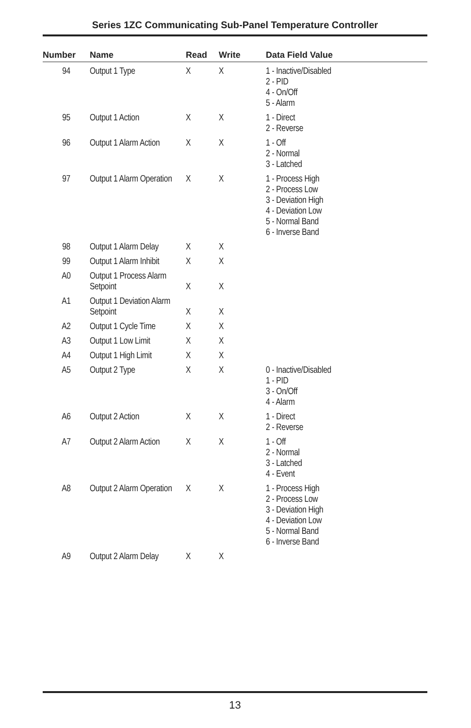Series 1ZC Communicating Sub-Panel Temperature Controller
| Number | Name | Read | Write | Data Field Value |
| --- | --- | --- | --- | --- |
| 94 | Output 1 Type | X | X | 1 - Inactive/Disabled 2 - PID 4 - On/Off 5 - Alarm |
| 95 | Output 1 Action | X | X | 1 - Direct 2 - Reverse |
| 96 | Output 1 Alarm Action | X | X | 1 - Off 2 - Normal 3 - Latched |
| 97 | Output 1 Alarm Operation | X | X | 1 - Process High 2 - Process Low 3 - Deviation High 4 - Deviation Low 5 - Normal Band 6 - Inverse Band |
| 98 | Output 1 Alarm Delay | X | X | |
| 99 | Output 1 Alarm Inhibit | X | X | |
| A0 | Output 1 Process Alarm Setpoint | X | X | |
| A1 | Output 1 Deviation Alarm Setpoint | X | X | |
| A2 | Output 1 Cycle Time | X | X | |
| A3 | Output 1 Low Limit | X | X | |
| A4 | Output 1 High Limit | X | X | |
| A5 | Output 2 Type | X | X | 0 - Inactive/Disabled 1 - PID 3 - On/Off 4 - Alarm |
| A6 | Output 2 Action | X | X | 1 - Direct 2 - Reverse |
| A7 | Output 2 Alarm Action | X | X | 1 - Off 2 - Normal 3 - Latched 4 - Event |
| A8 | Output 2 Alarm Operation | X | X | 1 - Process High 2 - Process Low 3 - Deviation High 4 - Deviation Low 5 - Normal Band 6 - Inverse Band |
| A9 | Output 2 Alarm Delay | X | X | |
13